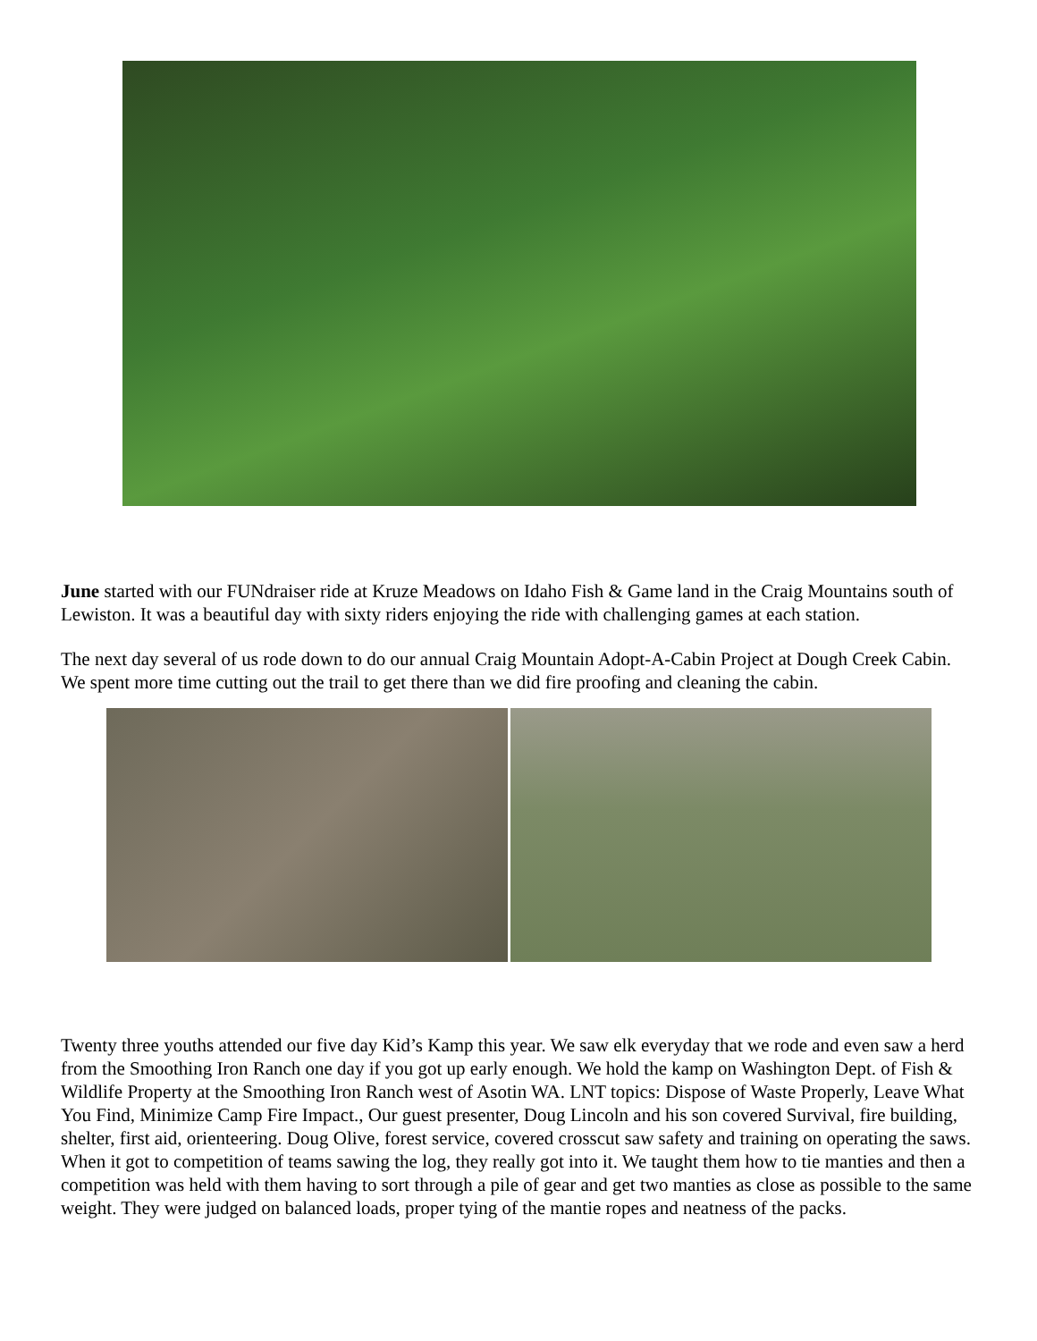June started with our FUNdraiser ride at Kruze Meadows on Idaho Fish & Game land in the Craig Mountains south of Lewiston. It was a beautiful day with sixty riders enjoying the ride with challenging games at each station.
The next day several of us rode down to do our annual Craig Mountain Adopt-A-Cabin Project at Dough Creek Cabin. We spent more time cutting out the trail to get there than we did fire proofing and cleaning the cabin.
Twenty three youths attended our five day Kid’s Kamp this year. We saw elk everyday that we rode and even saw a herd from the Smoothing Iron Ranch one day if you got up early enough. We hold the kamp on Washington Dept. of Fish & Wildlife Property at the Smoothing Iron Ranch west of Asotin WA. LNT topics: Dispose of Waste Properly, Leave What You Find, Minimize Camp Fire Impact., Our guest presenter, Doug Lincoln and his son covered Survival, fire building, shelter, first aid, orienteering. Doug Olive, forest service, covered crosscut saw safety and training on operating the saws. When it got to competition of teams sawing the log, they really got into it. We taught them how to tie manties and then a competition was held with them having to sort through a pile of gear and get two manties as close as possible to the same weight. They were judged on balanced loads, proper tying of the mantie ropes and neatness of the packs.